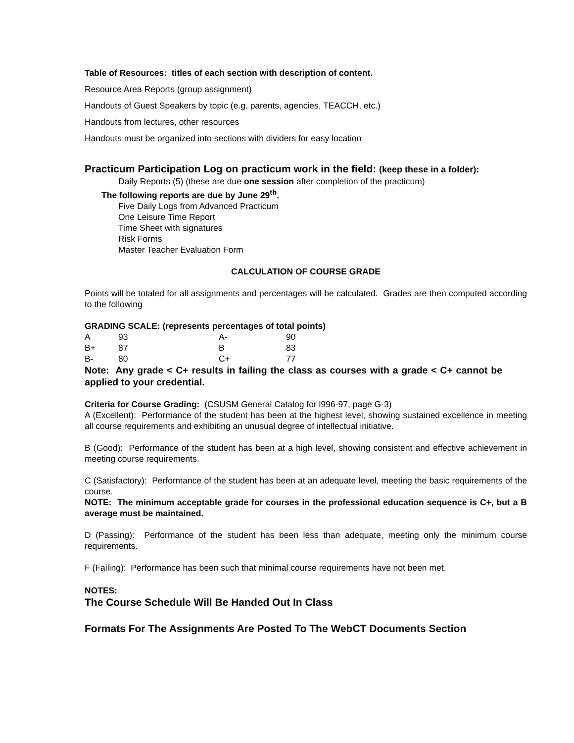Table of Resources: titles of each section with description of content.
Resource Area Reports (group assignment)
Handouts of Guest Speakers by topic (e.g. parents, agencies, TEACCH, etc.)
Handouts from lectures, other resources
Handouts must be organized into sections with dividers for easy location
Practicum Participation Log on practicum work in the field: (keep these in a folder):
Daily Reports (5) (these are due one session after completion of the practicum)
The following reports are due by June 29<sup>th</sup>.
Five Daily Logs from Advanced Practicum
One Leisure Time Report
Time Sheet with signatures
Risk Forms
Master Teacher Evaluation Form
CALCULATION OF COURSE GRADE
Points will be totaled for all assignments and percentages will be calculated. Grades are then computed according to the following
GRADING SCALE: (represents percentages of total points)
| A | 93 | A- | 90 |
| B+ | 87 | B | 83 |
| B- | 80 | C+ | 77 |
Note: Any grade < C+ results in failing the class as courses with a grade < C+ cannot be applied to your credential.
Criteria for Course Grading: (CSUSM General Catalog for l996-97, page G-3)
A (Excellent): Performance of the student has been at the highest level, showing sustained excellence in meeting all course requirements and exhibiting an unusual degree of intellectual initiative.
B (Good): Performance of the student has been at a high level, showing consistent and effective achievement in meeting course requirements.
C (Satisfactory): Performance of the student has been at an adequate level, meeting the basic requirements of the course.
NOTE: The minimum acceptable grade for courses in the professional education sequence is C+, but a B average must be maintained.
D (Passing): Performance of the student has been less than adequate, meeting only the minimum course requirements.
F (Failing): Performance has been such that minimal course requirements have not been met.
NOTES:
The Course Schedule Will Be Handed Out In Class
Formats For The Assignments Are Posted To The WebCT Documents Section